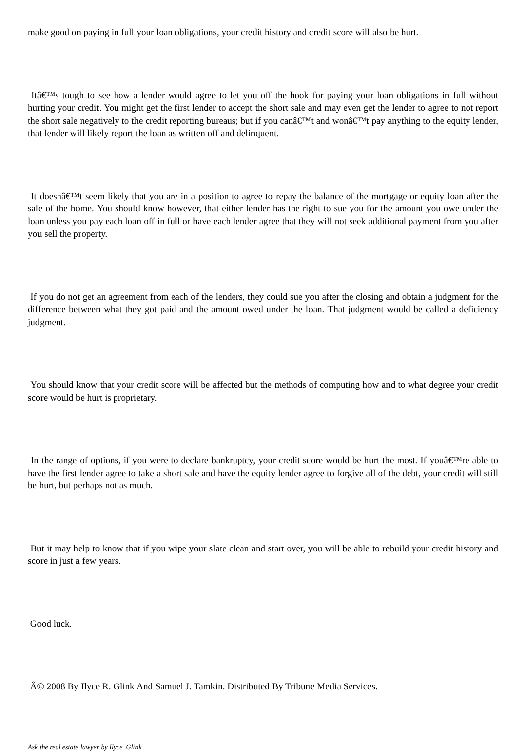make good on paying in full your loan obligations, your credit history and credit score will also be hurt.
Itâ€™s tough to see how a lender would agree to let you off the hook for paying your loan obligations in full without hurting your credit. You might get the first lender to accept the short sale and may even get the lender to agree to not report the short sale negatively to the credit reporting bureaus; but if you canâ€™t and wonâ€™t pay anything to the equity lender, that lender will likely report the loan as written off and delinquent.
It doesnâ€™t seem likely that you are in a position to agree to repay the balance of the mortgage or equity loan after the sale of the home. You should know however, that either lender has the right to sue you for the amount you owe under the loan unless you pay each loan off in full or have each lender agree that they will not seek additional payment from you after you sell the property.
If you do not get an agreement from each of the lenders, they could sue you after the closing and obtain a judgment for the difference between what they got paid and the amount owed under the loan. That judgment would be called a deficiency judgment.
You should know that your credit score will be affected but the methods of computing how and to what degree your credit score would be hurt is proprietary.
In the range of options, if you were to declare bankruptcy, your credit score would be hurt the most. If youâ€™re able to have the first lender agree to take a short sale and have the equity lender agree to forgive all of the debt, your credit will still be hurt, but perhaps not as much.
But it may help to know that if you wipe your slate clean and start over, you will be able to rebuild your credit history and score in just a few years.
Good luck.
Â© 2008 By Ilyce R. Glink And Samuel J. Tamkin. Distributed By Tribune Media Services.
Ask the real estate lawyer by Ilyce_Glink